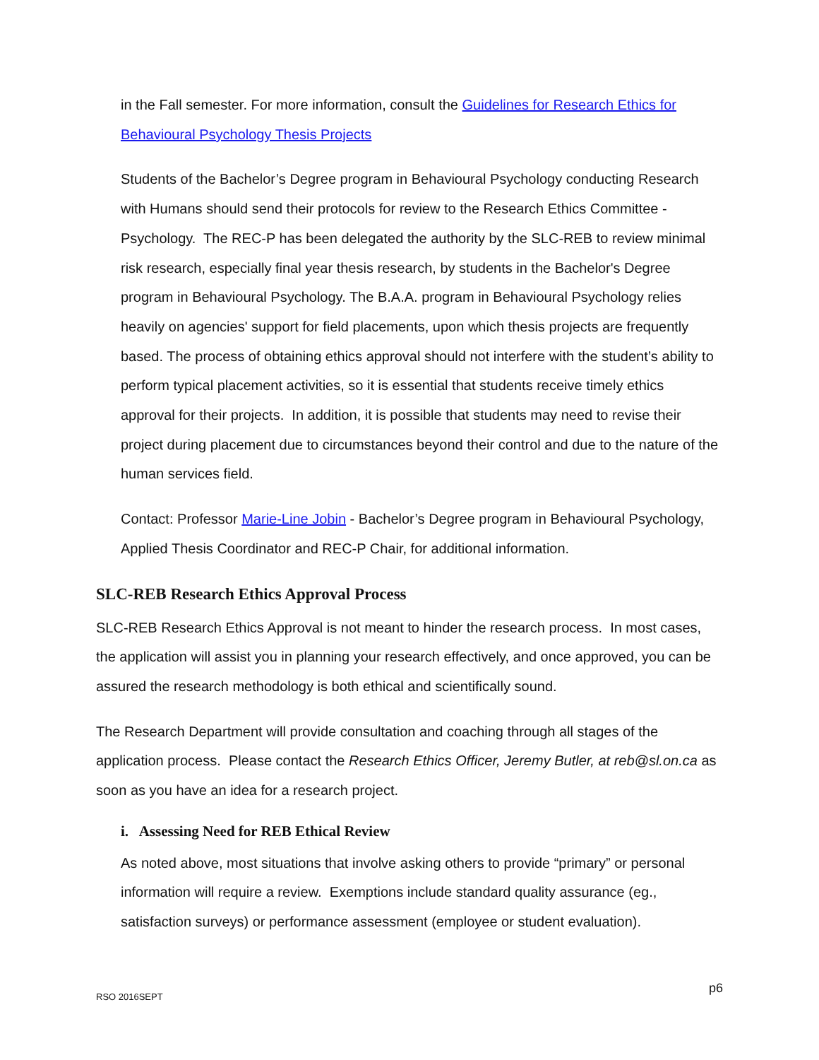in the Fall semester. For more information, consult the Guidelines for Research Ethics for Behavioural Psychology Thesis Projects
Students of the Bachelor’s Degree program in Behavioural Psychology conducting Research with Humans should send their protocols for review to the Research Ethics Committee - Psychology. The REC-P has been delegated the authority by the SLC-REB to review minimal risk research, especially final year thesis research, by students in the Bachelor's Degree program in Behavioural Psychology. The B.A.A. program in Behavioural Psychology relies heavily on agencies' support for field placements, upon which thesis projects are frequently based. The process of obtaining ethics approval should not interfere with the student’s ability to perform typical placement activities, so it is essential that students receive timely ethics approval for their projects. In addition, it is possible that students may need to revise their project during placement due to circumstances beyond their control and due to the nature of the human services field.
Contact: Professor Marie-Line Jobin - Bachelor’s Degree program in Behavioural Psychology, Applied Thesis Coordinator and REC-P Chair, for additional information.
SLC-REB Research Ethics Approval Process
SLC-REB Research Ethics Approval is not meant to hinder the research process. In most cases, the application will assist you in planning your research effectively, and once approved, you can be assured the research methodology is both ethical and scientifically sound.
The Research Department will provide consultation and coaching through all stages of the application process. Please contact the Research Ethics Officer, Jeremy Butler, at reb@sl.on.ca as soon as you have an idea for a research project.
i. Assessing Need for REB Ethical Review
As noted above, most situations that involve asking others to provide “primary” or personal information will require a review. Exemptions include standard quality assurance (eg., satisfaction surveys) or performance assessment (employee or student evaluation).
p6
RSO 2016SEPT